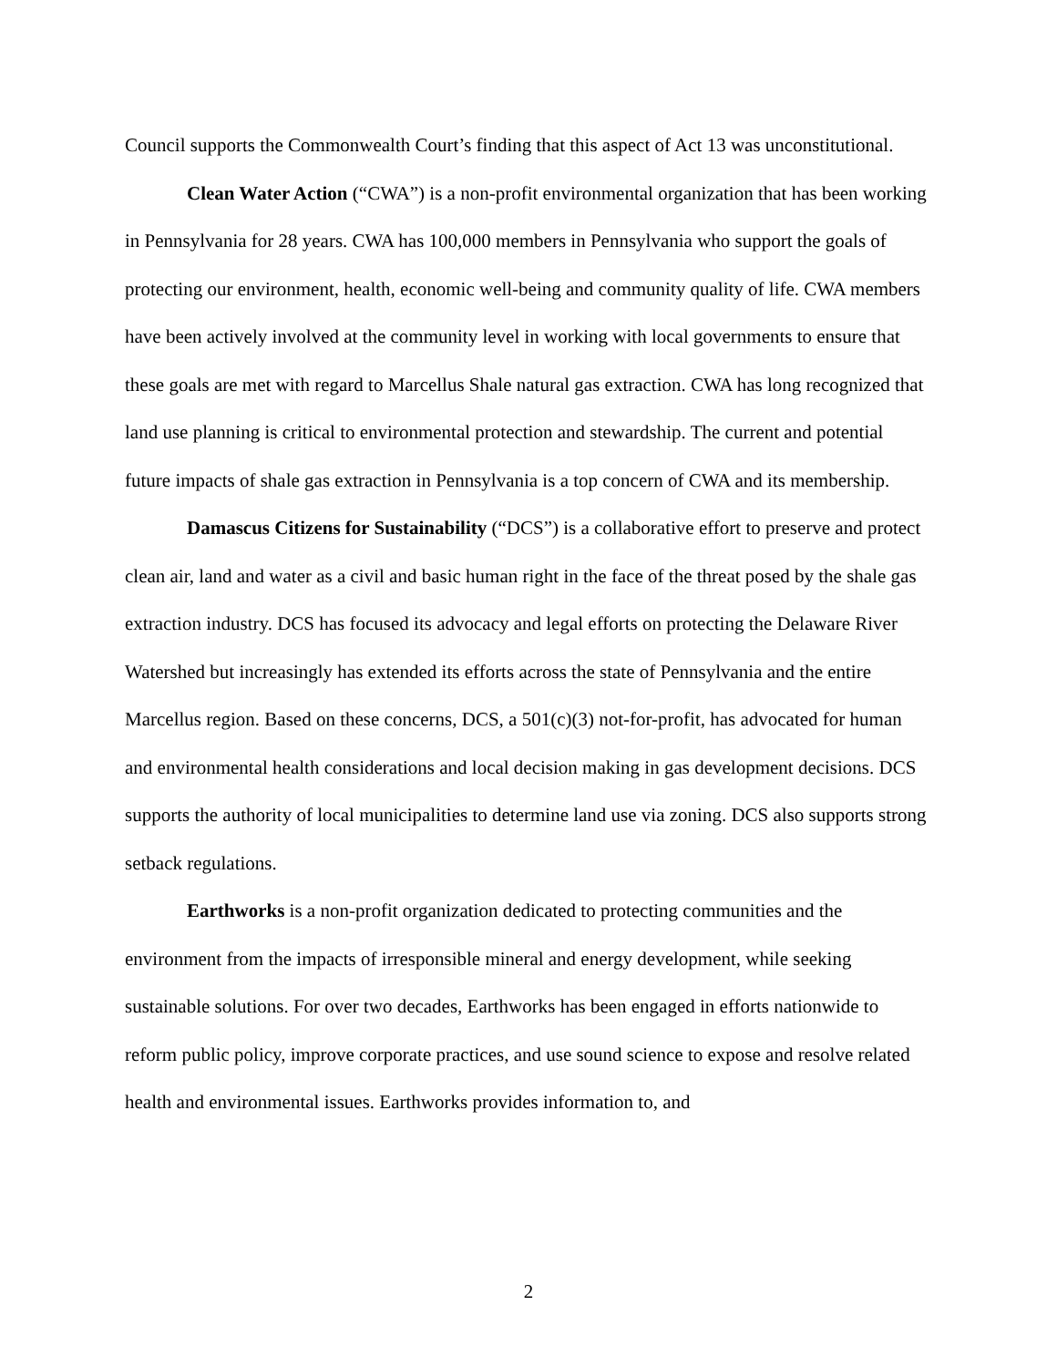Council supports the Commonwealth Court’s finding that this aspect of Act 13 was unconstitutional.
Clean Water Action (“CWA”) is a non-profit environmental organization that has been working in Pennsylvania for 28 years. CWA has 100,000 members in Pennsylvania who support the goals of protecting our environment, health, economic well-being and community quality of life. CWA members have been actively involved at the community level in working with local governments to ensure that these goals are met with regard to Marcellus Shale natural gas extraction. CWA has long recognized that land use planning is critical to environmental protection and stewardship. The current and potential future impacts of shale gas extraction in Pennsylvania is a top concern of CWA and its membership.
Damascus Citizens for Sustainability (“DCS”) is a collaborative effort to preserve and protect clean air, land and water as a civil and basic human right in the face of the threat posed by the shale gas extraction industry. DCS has focused its advocacy and legal efforts on protecting the Delaware River Watershed but increasingly has extended its efforts across the state of Pennsylvania and the entire Marcellus region. Based on these concerns, DCS, a 501(c)(3) not-for-profit, has advocated for human and environmental health considerations and local decision making in gas development decisions. DCS supports the authority of local municipalities to determine land use via zoning. DCS also supports strong setback regulations.
Earthworks is a non-profit organization dedicated to protecting communities and the environment from the impacts of irresponsible mineral and energy development, while seeking sustainable solutions. For over two decades, Earthworks has been engaged in efforts nationwide to reform public policy, improve corporate practices, and use sound science to expose and resolve related health and environmental issues. Earthworks provides information to, and
2